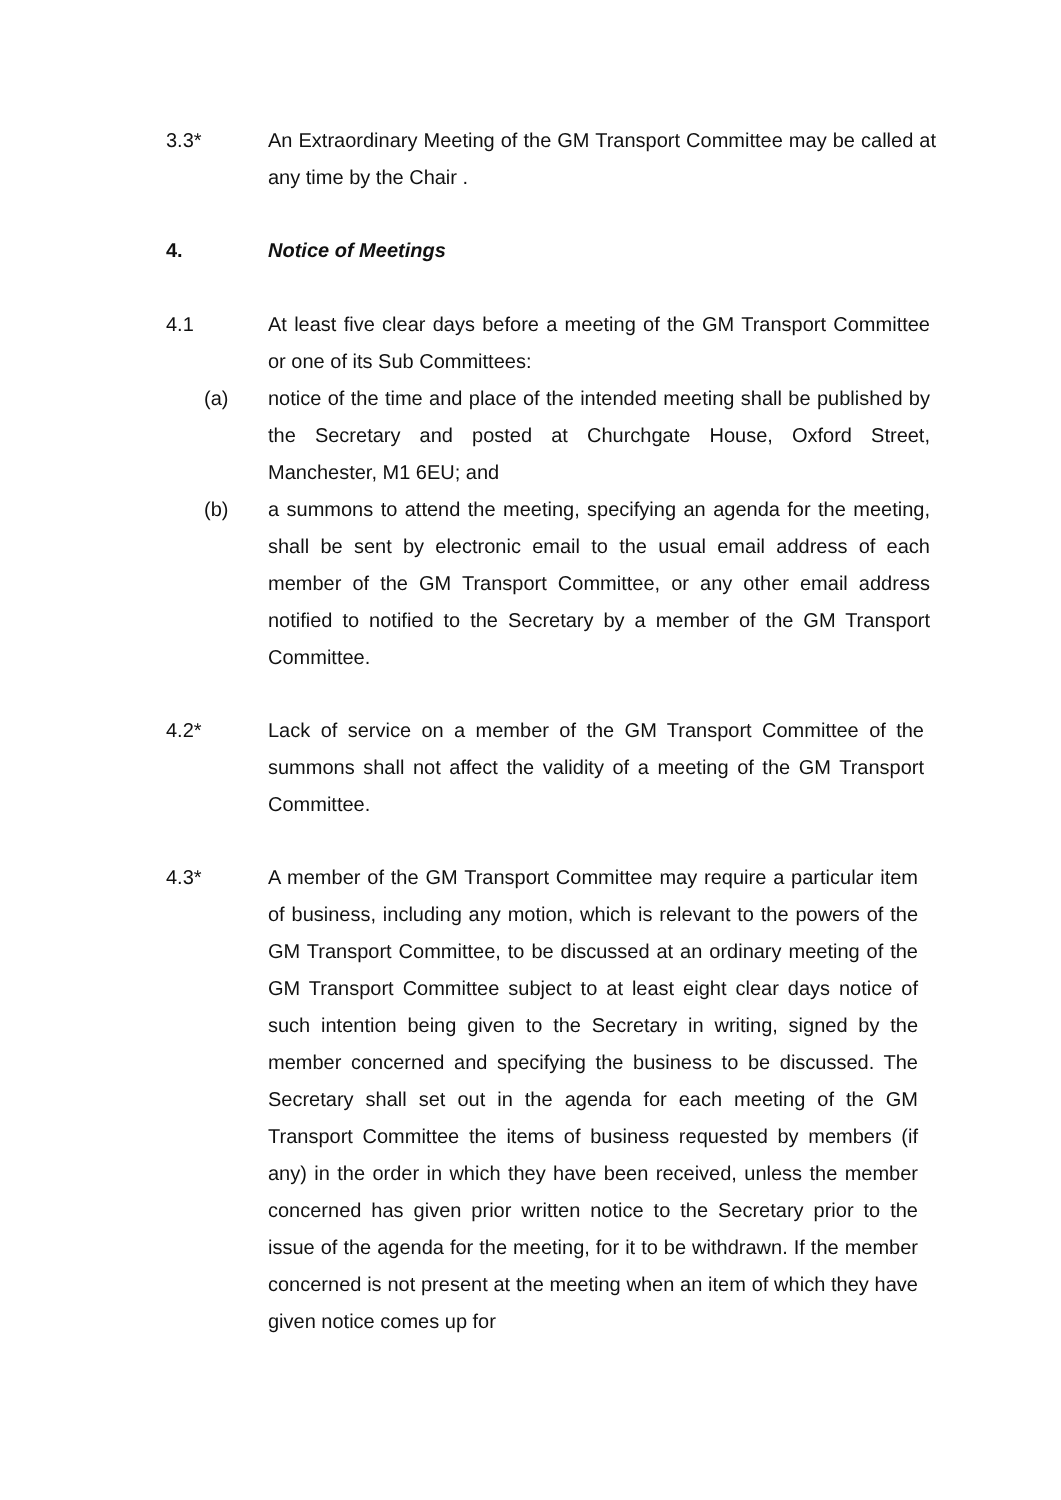3.3* An Extraordinary Meeting of the GM Transport Committee may be called at any time by the Chair .
4. Notice of Meetings
4.1 At least five clear days before a meeting of the GM Transport Committee or one of its Sub Committees:
(a) notice of the time and place of the intended meeting shall be published by the Secretary and posted at Churchgate House, Oxford Street, Manchester, M1 6EU; and
(b) a summons to attend the meeting, specifying an agenda for the meeting, shall be sent by electronic email to the usual email address of each member of the GM Transport Committee, or any other email address notified to notified to the Secretary by a member of the GM Transport Committee.
4.2* Lack of service on a member of the GM Transport Committee of the summons shall not affect the validity of a meeting of the GM Transport Committee.
4.3* A member of the GM Transport Committee may require a particular item of business, including any motion, which is relevant to the powers of the GM Transport Committee, to be discussed at an ordinary meeting of the GM Transport Committee subject to at least eight clear days notice of such intention being given to the Secretary in writing, signed by the member concerned and specifying the business to be discussed. The Secretary shall set out in the agenda for each meeting of the GM Transport Committee the items of business requested by members (if any) in the order in which they have been received, unless the member concerned has given prior written notice to the Secretary prior to the issue of the agenda for the meeting, for it to be withdrawn. If the member concerned is not present at the meeting when an item of which they have given notice comes up for